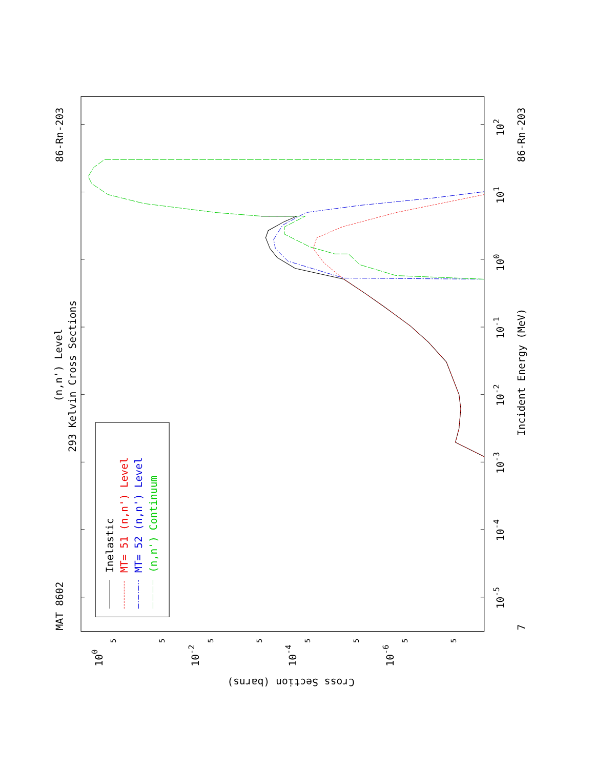MAT 8602
86-Rn-203
(n,n') Level
293 Kelvin Cross Sections
86-Rn-203
Incident Energy (MeV)
7
10-5
10-4
10-3
10-2
10-1
100
101
102
100
10-2
10-4
10-6
5
5
5
5
5
5
5
5
Cross Section (barns)
Inelastic
MT= 51 (n,n') Level
MT= 52 (n,n') Level
(n,n') Continuum